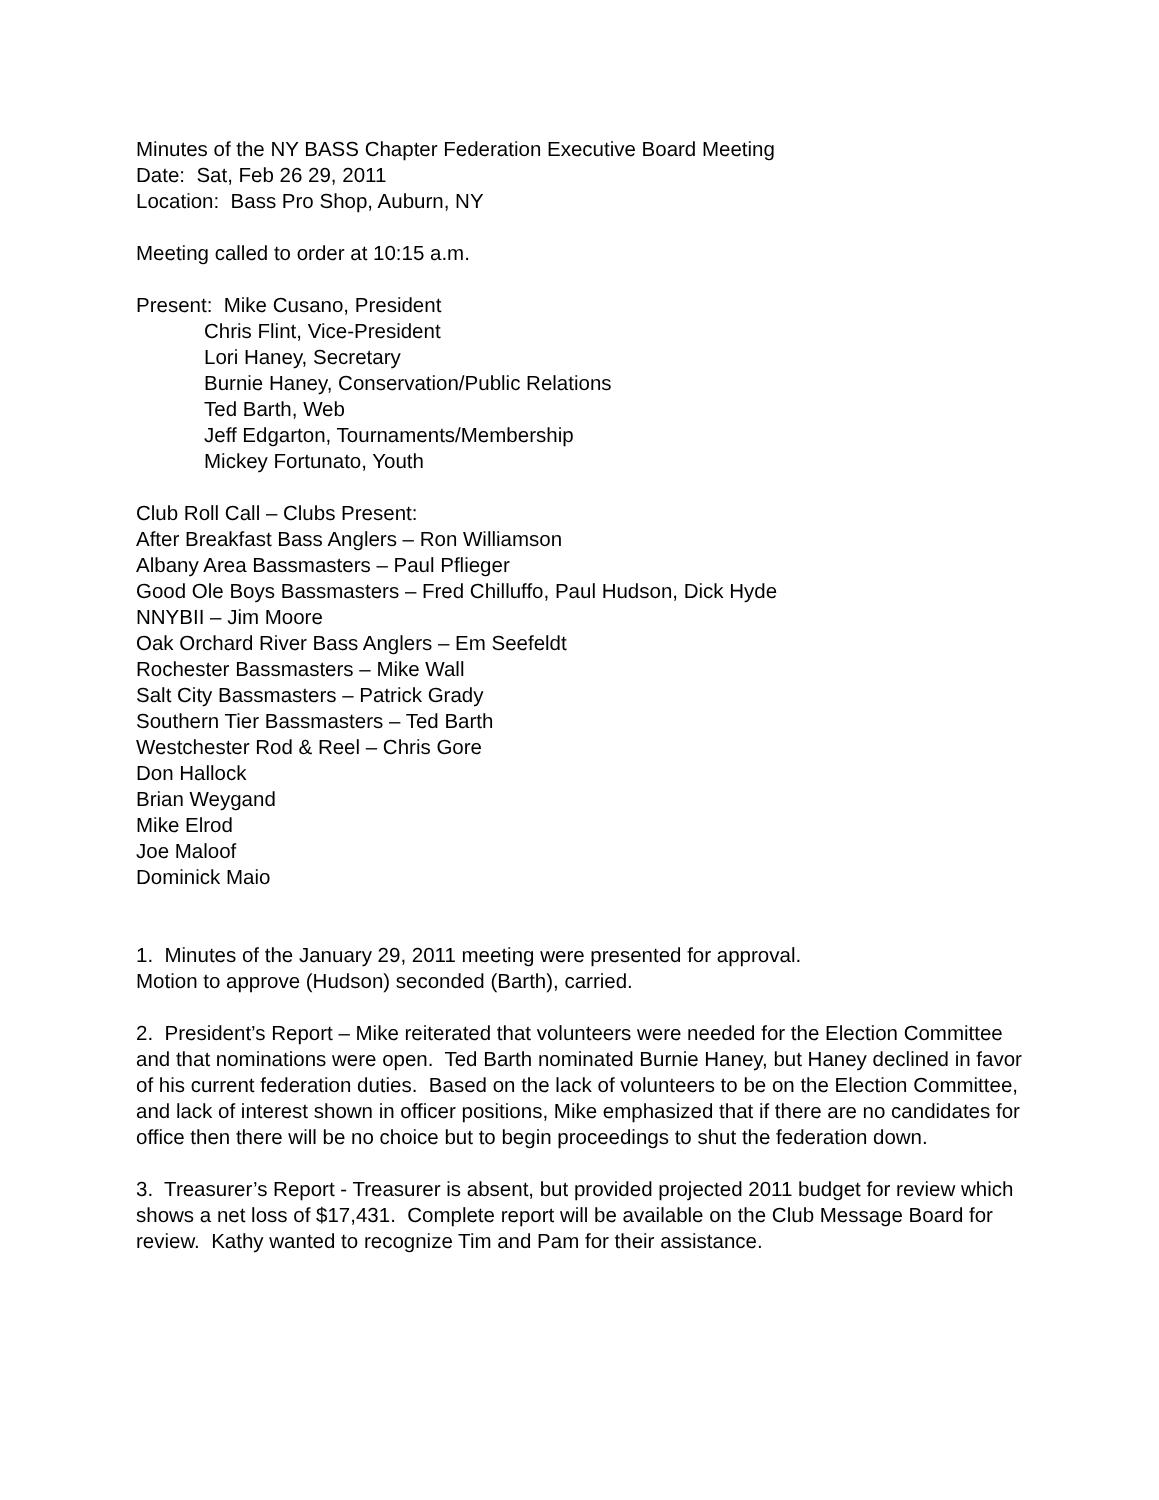Minutes of the NY BASS Chapter Federation Executive Board Meeting
Date: Sat, Feb 26 29, 2011
Location: Bass Pro Shop, Auburn, NY
Meeting called to order at 10:15 a.m.
Present: Mike Cusano, President
Chris Flint, Vice-President
Lori Haney, Secretary
Burnie Haney, Conservation/Public Relations
Ted Barth, Web
Jeff Edgarton, Tournaments/Membership
Mickey Fortunato, Youth
Club Roll Call – Clubs Present:
After Breakfast Bass Anglers – Ron Williamson
Albany Area Bassmasters – Paul Pflieger
Good Ole Boys Bassmasters – Fred Chilluffo, Paul Hudson, Dick Hyde
NNYBII – Jim Moore
Oak Orchard River Bass Anglers – Em Seefeldt
Rochester Bassmasters – Mike Wall
Salt City Bassmasters – Patrick Grady
Southern Tier Bassmasters – Ted Barth
Westchester Rod & Reel – Chris Gore
Don Hallock
Brian Weygand
Mike Elrod
Joe Maloof
Dominick Maio
1. Minutes of the January 29, 2011 meeting were presented for approval.
Motion to approve (Hudson) seconded (Barth), carried.
2. President’s Report – Mike reiterated that volunteers were needed for the Election Committee and that nominations were open. Ted Barth nominated Burnie Haney, but Haney declined in favor of his current federation duties. Based on the lack of volunteers to be on the Election Committee, and lack of interest shown in officer positions, Mike emphasized that if there are no candidates for office then there will be no choice but to begin proceedings to shut the federation down.
3. Treasurer’s Report - Treasurer is absent, but provided projected 2011 budget for review which shows a net loss of $17,431. Complete report will be available on the Club Message Board for review. Kathy wanted to recognize Tim and Pam for their assistance.